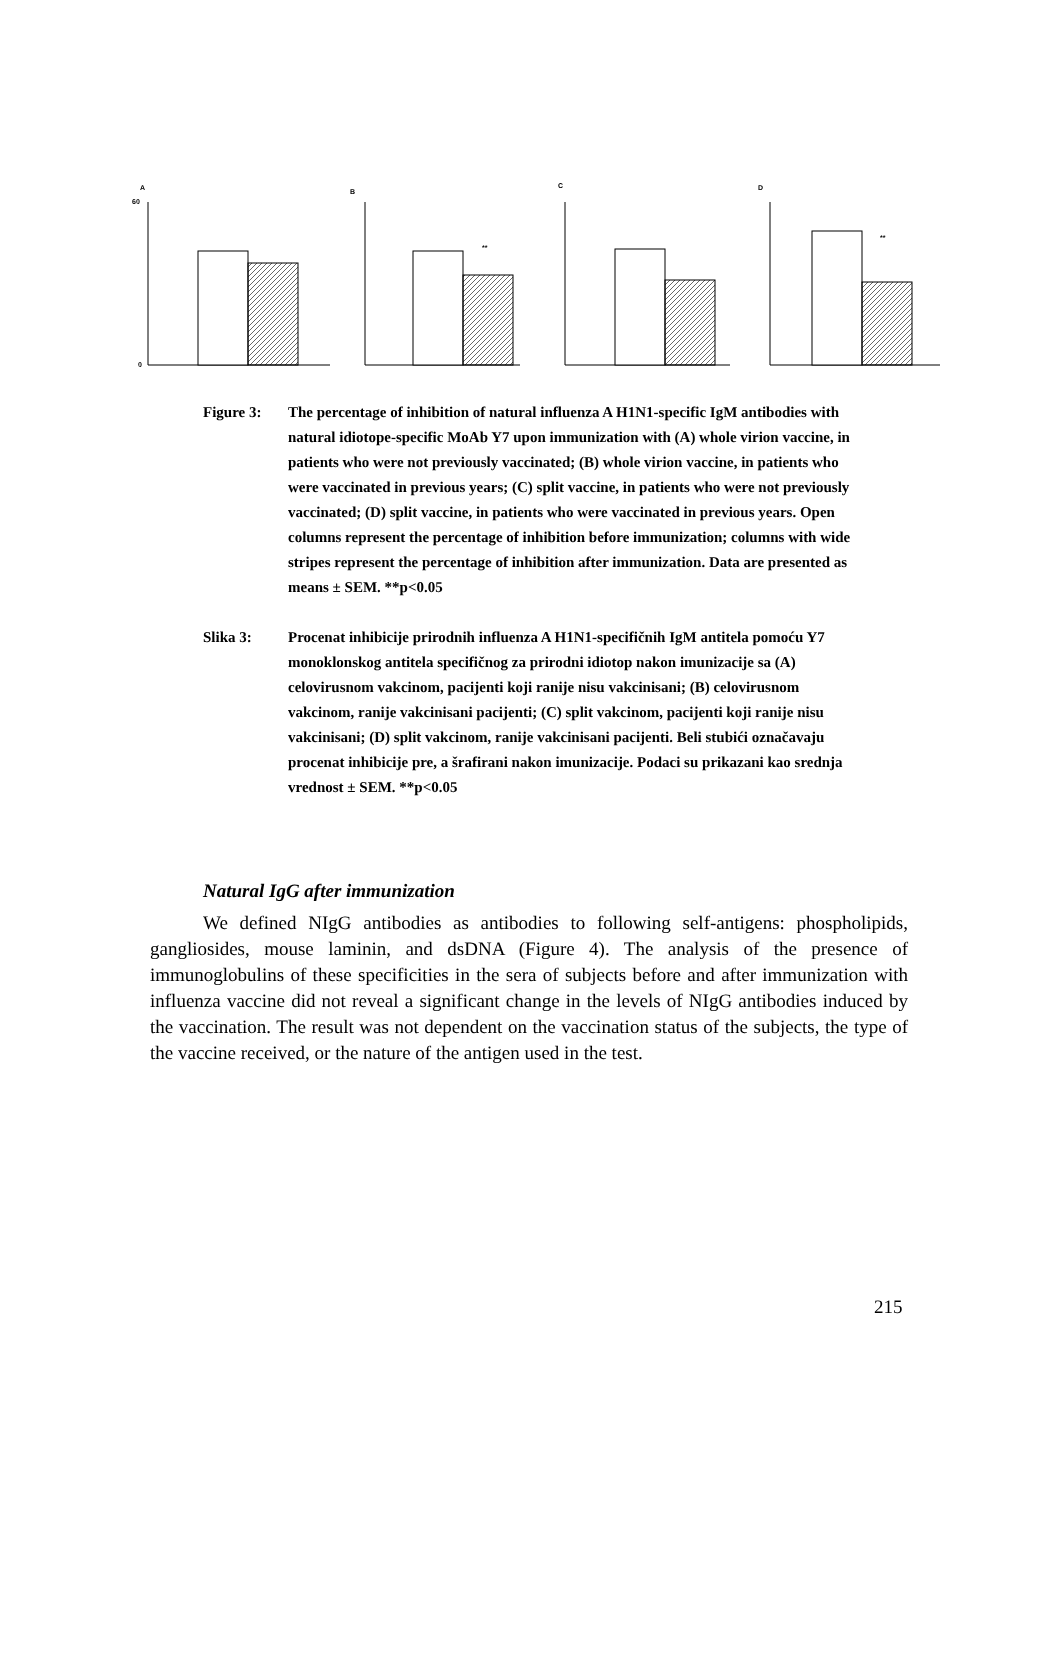A
60
0
B
**
C
D
**
Figure 3: The percentage of inhibition of natural influenza A H1N1-specific IgM antibodies with natural idiotope-specific MoAb Y7 upon immunization with (A) whole virion vaccine, in patients who were not previously vaccinated; (B) whole virion vaccine, in patients who were vaccinated in previous years; (C) split vaccine, in patients who were not previously vaccinated; (D) split vaccine, in patients who were vaccinated in previous years. Open columns represent the percentage of inhibition before immunization; columns with wide stripes represent the percentage of inhibition after immunization. Data are presented as means ± SEM. **p<0.05
Slika 3: Procenat inhibicije prirodnih influenza A H1N1-specifičnih IgM antitela pomoću Y7 monoklonskog antitela specifičnog za prirodni idiotop nakon imunizacije sa (A) celovirusnom vakcinom, pacijenti koji ranije nisu vakcinisani; (B) celovirusnom vakcinom, ranije vakcinisani pacijenti; (C) split vakcinom, pacijenti koji ranije nisu vakcinisani; (D) split vakcinom, ranije vakcinisani pacijenti. Beli stubići označavaju procenat inhibicije pre, a šrafirani nakon imunizacije. Podaci su prikazani kao srednja vrednost ± SEM. **p<0.05
Natural IgG after immunization
We defined NIgG antibodies as antibodies to following self-antigens: phospholipids, gangliosides, mouse laminin, and dsDNA (Figure 4). The analysis of the presence of immunoglobulins of these specificities in the sera of subjects before and after immunization with influenza vaccine did not reveal a significant change in the levels of NIgG antibodies induced by the vaccination. The result was not dependent on the vaccination status of the subjects, the type of the vaccine received, or the nature of the antigen used in the test.
215